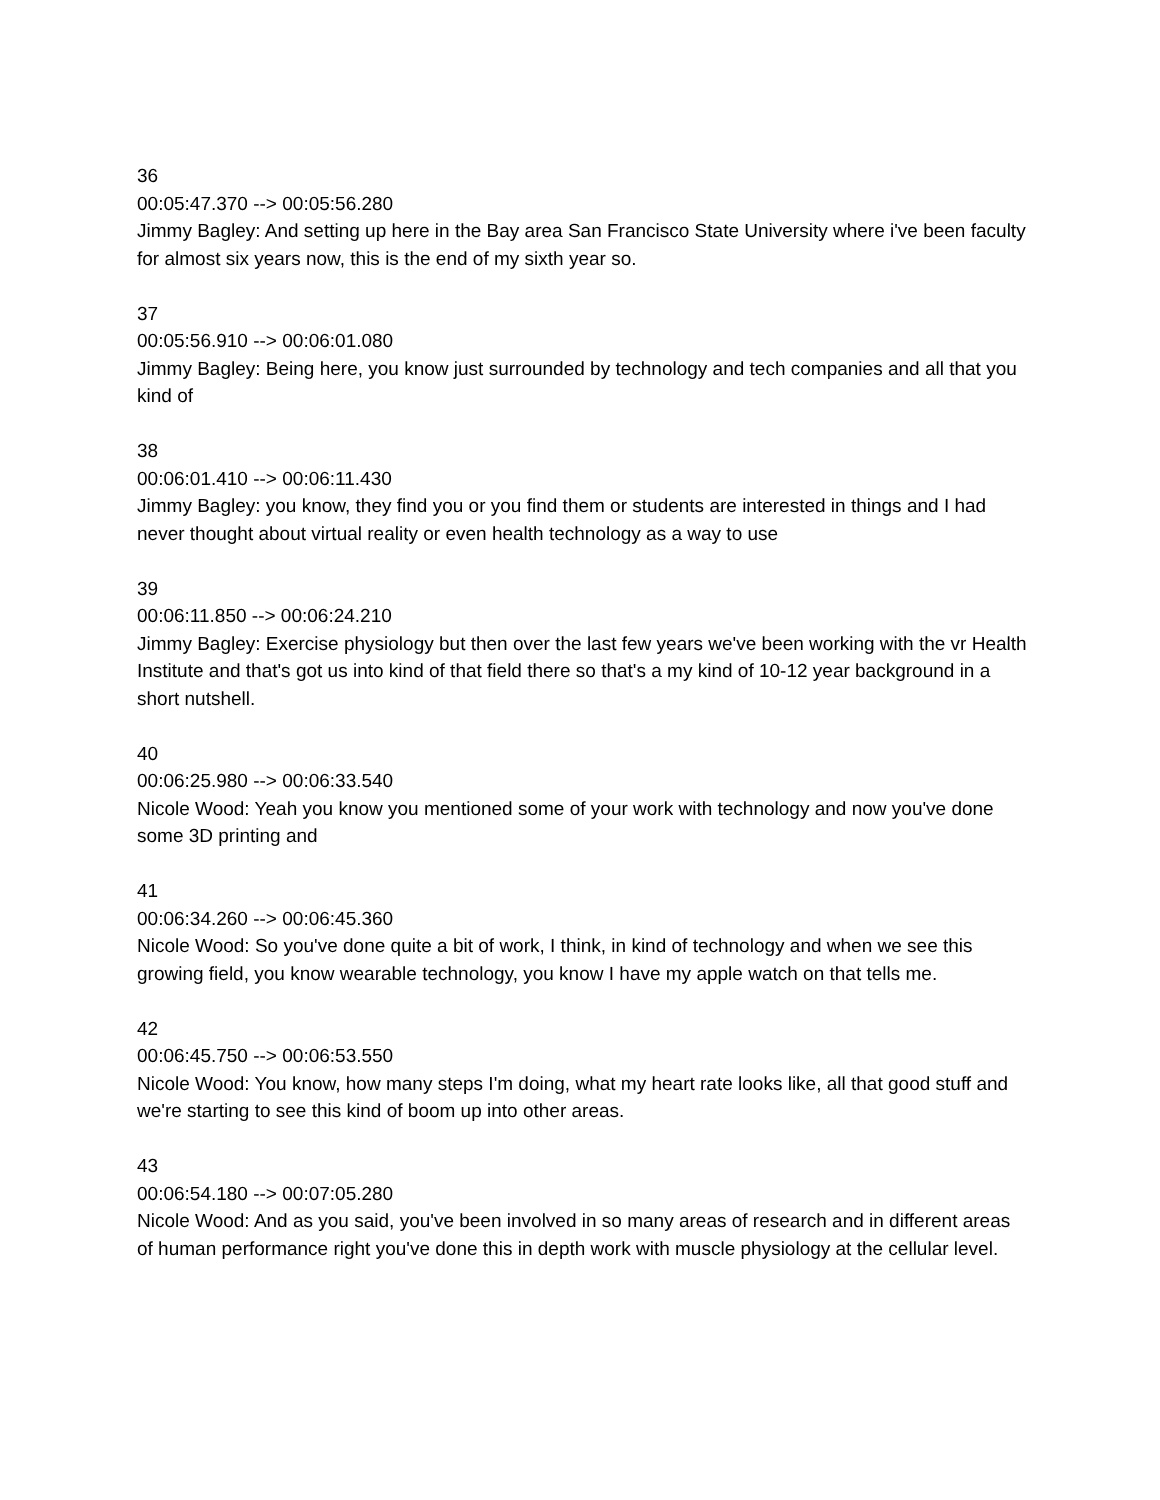36
00:05:47.370 --> 00:05:56.280
Jimmy Bagley: And setting up here in the Bay area San Francisco State University where i've been faculty for almost six years now, this is the end of my sixth year so.
37
00:05:56.910 --> 00:06:01.080
Jimmy Bagley: Being here, you know just surrounded by technology and tech companies and all that you kind of
38
00:06:01.410 --> 00:06:11.430
Jimmy Bagley: you know, they find you or you find them or students are interested in things and I had never thought about virtual reality or even health technology as a way to use
39
00:06:11.850 --> 00:06:24.210
Jimmy Bagley: Exercise physiology but then over the last few years we've been working with the vr Health Institute and that's got us into kind of that field there so that's a my kind of 10-12 year background in a short nutshell.
40
00:06:25.980 --> 00:06:33.540
Nicole Wood: Yeah you know you mentioned some of your work with technology and now you've done some 3D printing and
41
00:06:34.260 --> 00:06:45.360
Nicole Wood: So you've done quite a bit of work, I think, in kind of technology and when we see this growing field, you know wearable technology, you know I have my apple watch on that tells me.
42
00:06:45.750 --> 00:06:53.550
Nicole Wood: You know, how many steps I'm doing, what my heart rate looks like, all that good stuff and we're starting to see this kind of boom up into other areas.
43
00:06:54.180 --> 00:07:05.280
Nicole Wood: And as you said, you've been involved in so many areas of research and in different areas of human performance right you've done this in depth work with muscle physiology at the cellular level.